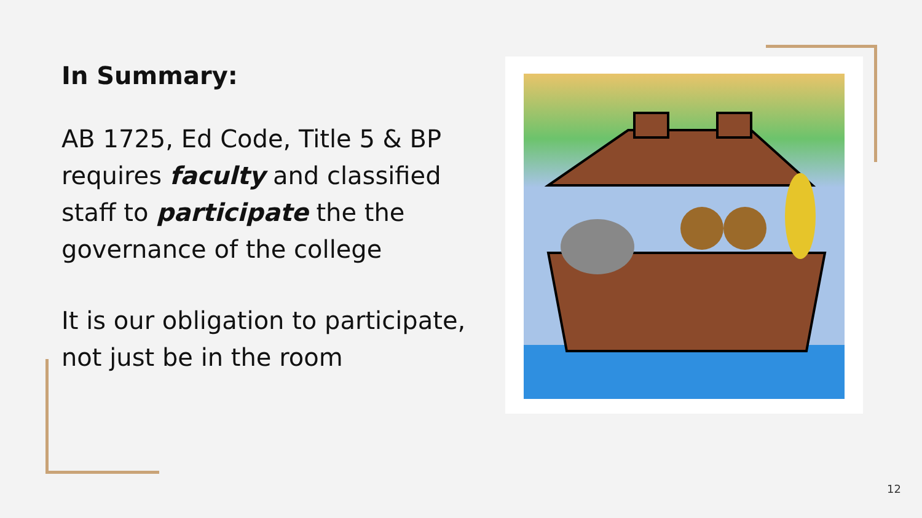In Summary:
AB 1725, Ed Code, Title 5 & BP requires faculty and classified staff to participate the the governance of the college
It is our obligation to participate, not just be in the room
12